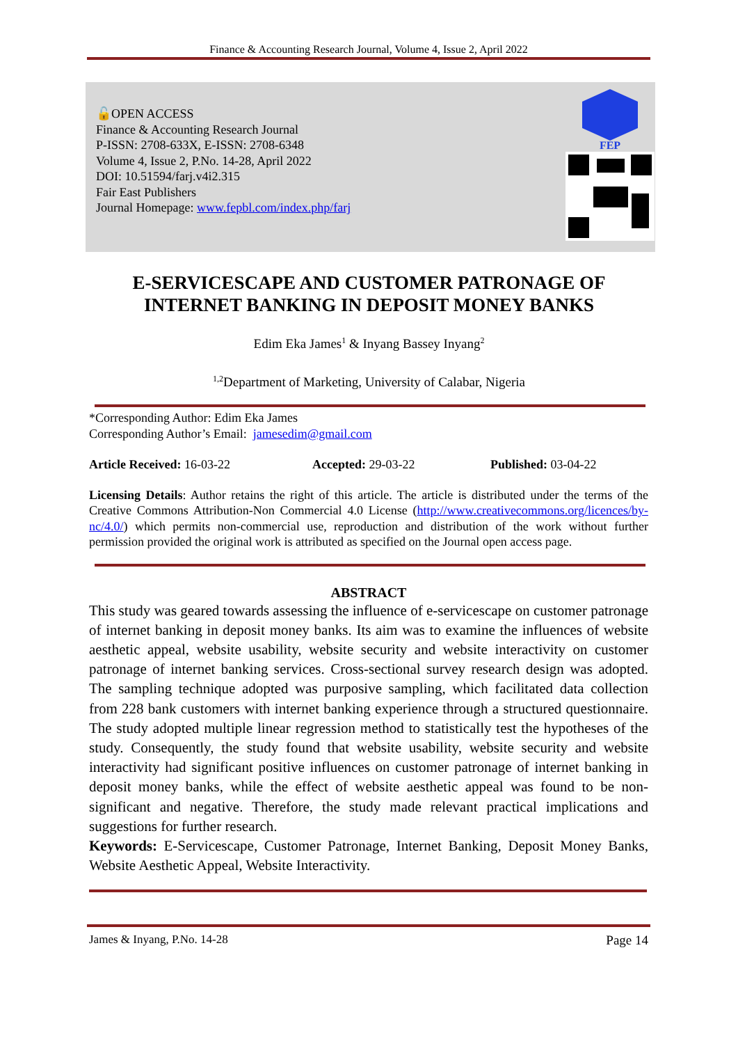Finance & Accounting Research Journal, Volume 4, Issue 2, April 2022
🔓OPEN ACCESS
Finance & Accounting Research Journal
P-ISSN: 2708-633X, E-ISSN: 2708-6348
Volume 4, Issue 2, P.No. 14-28, April 2022
DOI: 10.51594/farj.v4i2.315
Fair East Publishers
Journal Homepage: www.fepbl.com/index.php/farj
FEP
E-SERVICESCAPE AND CUSTOMER PATRONAGE OF
INTERNET BANKING IN DEPOSIT MONEY BANKS
Edim Eka James<sup>1</sup> & Inyang Bassey Inyang<sup>2</sup>
<sup>1,2</sup>Department of Marketing, University of Calabar, Nigeria
*Corresponding Author: Edim Eka James
Corresponding Author’s Email: jamesedim@gmail.com
Article Received: 16-03-22 Accepted: 29-03-22 Published: 03-04-22
Licensing Details: Author retains the right of this article. The article is distributed under the terms of the Creative Commons Attribution-Non Commercial 4.0 License (http://www.creativecommons.org/licences/by-nc/4.0/) which permits non-commercial use, reproduction and distribution of the work without further permission provided the original work is attributed as specified on the Journal open access page.
ABSTRACT
This study was geared towards assessing the influence of e-servicescape on customer patronage of internet banking in deposit money banks. Its aim was to examine the influences of website aesthetic appeal, website usability, website security and website interactivity on customer patronage of internet banking services. Cross-sectional survey research design was adopted. The sampling technique adopted was purposive sampling, which facilitated data collection from 228 bank customers with internet banking experience through a structured questionnaire. The study adopted multiple linear regression method to statistically test the hypotheses of the study. Consequently, the study found that website usability, website security and website interactivity had significant positive influences on customer patronage of internet banking in deposit money banks, while the effect of website aesthetic appeal was found to be non-significant and negative. Therefore, the study made relevant practical implications and suggestions for further research.
Keywords: E-Servicescape, Customer Patronage, Internet Banking, Deposit Money Banks, Website Aesthetic Appeal, Website Interactivity.
James & Inyang, P.No. 14-28 Page 14